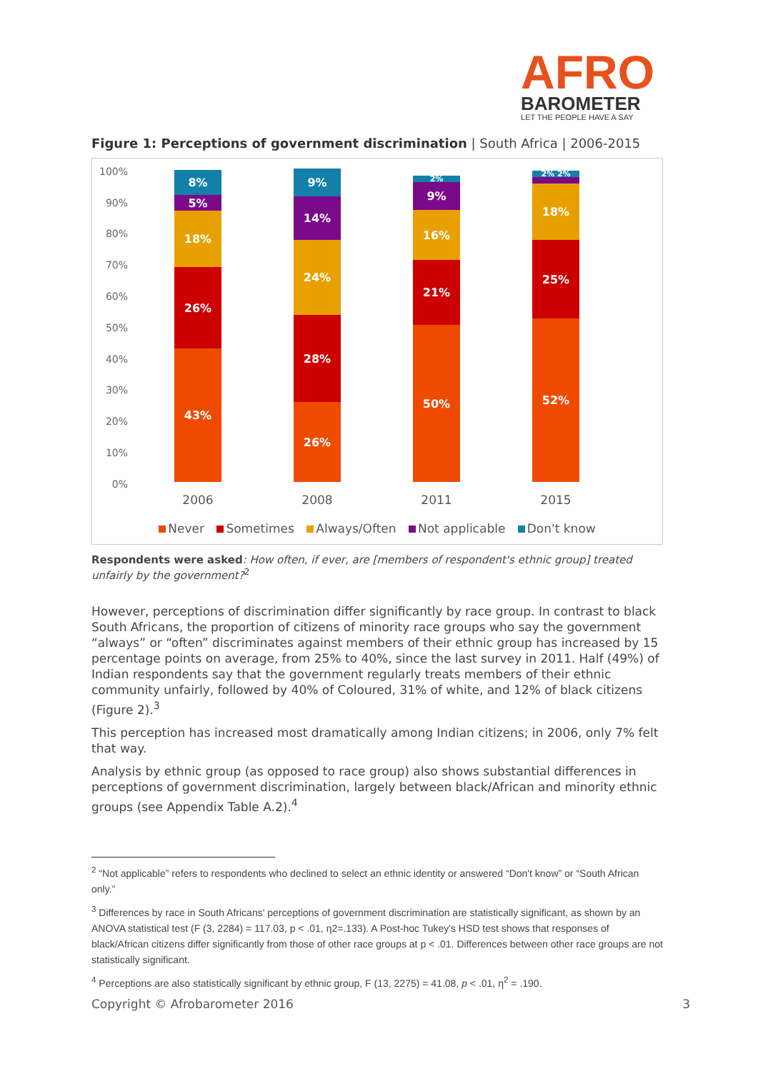AFRO
BAROMETER
LET THE PEOPLE HAVE A SAY
Figure 1: Perceptions of government discrimination | South Africa | 2006-2015
100%
90%
80%
70%
60%
50%
40%
30%
20%
10%
0%
8%
5%
18%
26%
43%
9%
14%
24%
28%
26%
2%
9%
16%
21%
50%
2% 2%
18%
25%
52%
2006 2008 2011 2015
Never Sometimes Always/Often Not applicable Don't know
Respondents were asked: How often, if ever, are [members of respondent's ethnic group] treated unfairly by the government?<sup>2</sup>
However, perceptions of discrimination differ significantly by race group. In contrast to black South Africans, the proportion of citizens of minority race groups who say the government “always” or “often” discriminates against members of their ethnic group has increased by 15 percentage points on average, from 25% to 40%, since the last survey in 2011. Half (49%) of Indian respondents say that the government regularly treats members of their ethnic community unfairly, followed by 40% of Coloured, 31% of white, and 12% of black citizens (Figure 2).<sup>3</sup>
This perception has increased most dramatically among Indian citizens; in 2006, only 7% felt that way.
Analysis by ethnic group (as opposed to race group) also shows substantial differences in perceptions of government discrimination, largely between black/African and minority ethnic groups (see Appendix Table A.2).<sup>4</sup>
<sup>2</sup> “Not applicable” refers to respondents who declined to select an ethnic identity or answered “Don't know” or “South African only.”
<sup>3</sup> Differences by race in South Africans' perceptions of government discrimination are statistically significant, as shown by an ANOVA statistical test (F (3, 2284) = 117.03, p < .01, η2=.133). A Post-hoc Tukey's HSD test shows that responses of black/African citizens differ significantly from those of other race groups at p < .01. Differences between other race groups are not statistically significant.
<sup>4</sup> Perceptions are also statistically significant by ethnic group, F (13, 2275) = 41.08, p < .01, η<sup>2</sup> = .190.
Copyright © Afrobarometer 2016 3